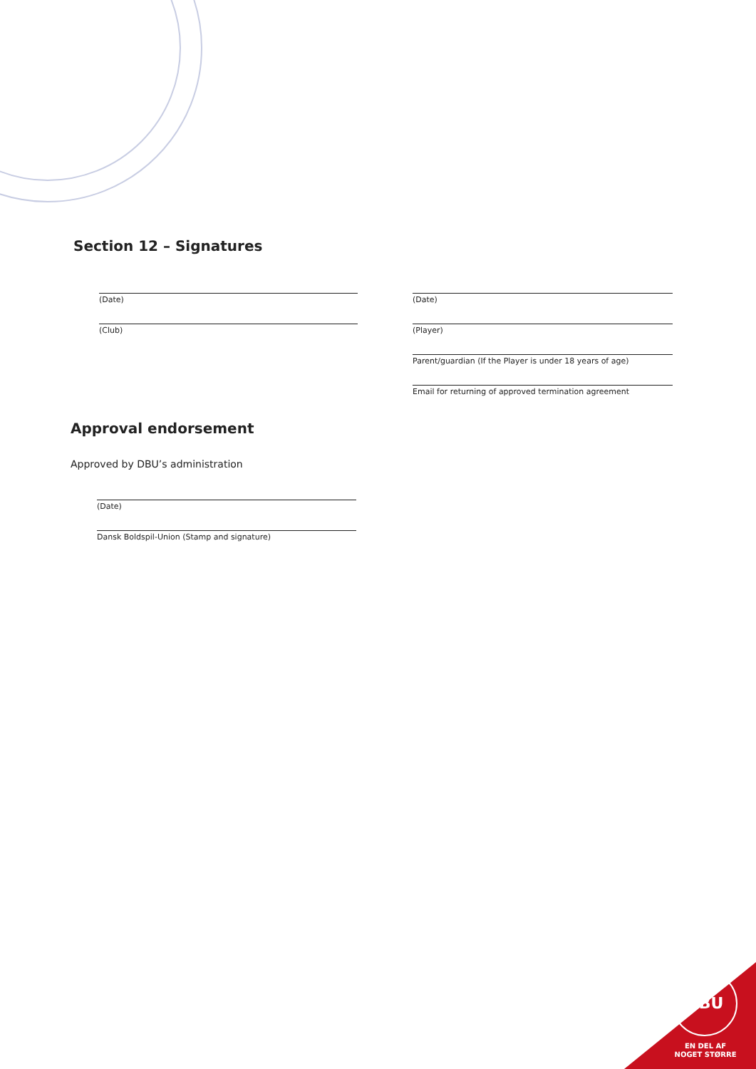Section 12 – Signatures
(Date) (Date)
(Club) (Player)
Parent/guardian (If the Player is under 18 years of age)
Email for returning of approved termination agreement
Approval endorsement
Approved by DBU’s administration
(Date)
Dansk Boldspil-Union (Stamp and signature)
DBU
EN DEL AF
NOGET STØRRE